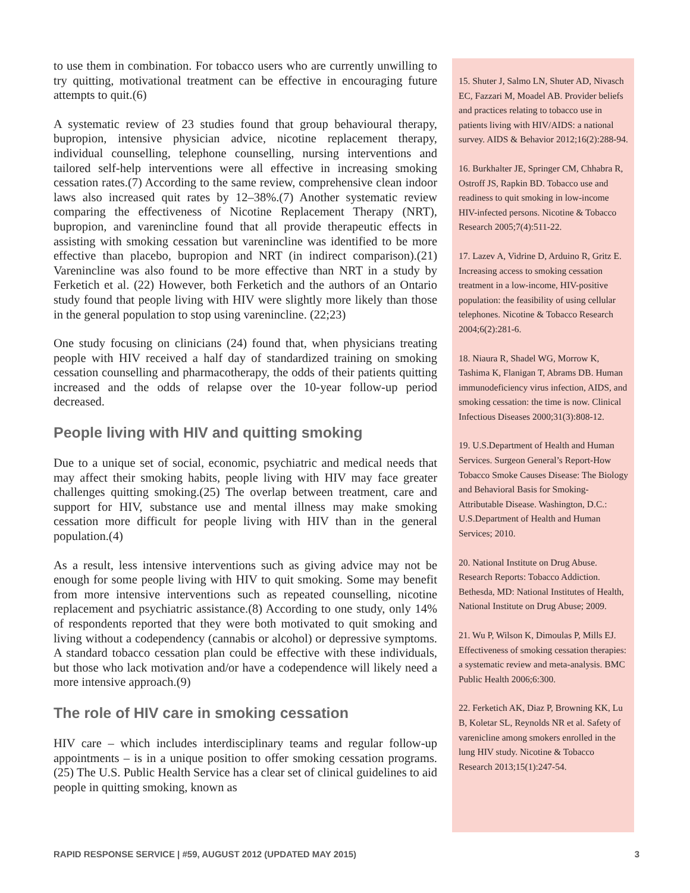to use them in combination. For tobacco users who are currently unwilling to try quitting, motivational treatment can be effective in encouraging future attempts to quit.(6)
A systematic review of 23 studies found that group behavioural therapy, bupropion, intensive physician advice, nicotine replacement therapy, individual counselling, telephone counselling, nursing interventions and tailored self-help interventions were all effective in increasing smoking cessation rates.(7) According to the same review, comprehensive clean indoor laws also increased quit rates by 12–38%.(7) Another systematic review comparing the effectiveness of Nicotine Replacement Therapy (NRT), bupropion, and varenincline found that all provide therapeutic effects in assisting with smoking cessation but varenincline was identified to be more effective than placebo, bupropion and NRT (in indirect comparison).(21) Varenincline was also found to be more effective than NRT in a study by Ferketich et al. (22) However, both Ferketich and the authors of an Ontario study found that people living with HIV were slightly more likely than those in the general population to stop using varenincline. (22;23)
One study focusing on clinicians (24) found that, when physicians treating people with HIV received a half day of standardized training on smoking cessation counselling and pharmacotherapy, the odds of their patients quitting increased and the odds of relapse over the 10-year follow-up period decreased.
People living with HIV and quitting smoking
Due to a unique set of social, economic, psychiatric and medical needs that may affect their smoking habits, people living with HIV may face greater challenges quitting smoking.(25) The overlap between treatment, care and support for HIV, substance use and mental illness may make smoking cessation more difficult for people living with HIV than in the general population.(4)
As a result, less intensive interventions such as giving advice may not be enough for some people living with HIV to quit smoking. Some may benefit from more intensive interventions such as repeated counselling, nicotine replacement and psychiatric assistance.(8) According to one study, only 14% of respondents reported that they were both motivated to quit smoking and living without a codependency (cannabis or alcohol) or depressive symptoms. A standard tobacco cessation plan could be effective with these individuals, but those who lack motivation and/or have a codependence will likely need a more intensive approach.(9)
The role of HIV care in smoking cessation
HIV care – which includes interdisciplinary teams and regular follow-up appointments – is in a unique position to offer smoking cessation programs.(25) The U.S. Public Health Service has a clear set of clinical guidelines to aid people in quitting smoking, known as
15. Shuter J, Salmo LN, Shuter AD, Nivasch EC, Fazzari M, Moadel AB. Provider beliefs and practices relating to tobacco use in patients living with HIV/AIDS: a national survey. AIDS & Behavior 2012;16(2):288-94.
16. Burkhalter JE, Springer CM, Chhabra R, Ostroff JS, Rapkin BD. Tobacco use and readiness to quit smoking in low-income HIV-infected persons. Nicotine & Tobacco Research 2005;7(4):511-22.
17. Lazev A, Vidrine D, Arduino R, Gritz E. Increasing access to smoking cessation treatment in a low-income, HIV-positive population: the feasibility of using cellular telephones. Nicotine & Tobacco Research 2004;6(2):281-6.
18. Niaura R, Shadel WG, Morrow K, Tashima K, Flanigan T, Abrams DB. Human immunodeficiency virus infection, AIDS, and smoking cessation: the time is now. Clinical Infectious Diseases 2000;31(3):808-12.
19. U.S.Department of Health and Human Services. Surgeon General’s Report-How Tobacco Smoke Causes Disease: The Biology and Behavioral Basis for Smoking-Attributable Disease. Washington, D.C.: U.S.Department of Health and Human Services; 2010.
20. National Institute on Drug Abuse. Research Reports: Tobacco Addiction. Bethesda, MD: National Institutes of Health, National Institute on Drug Abuse; 2009.
21. Wu P, Wilson K, Dimoulas P, Mills EJ. Effectiveness of smoking cessation therapies: a systematic review and meta-analysis. BMC Public Health 2006;6:300.
22. Ferketich AK, Diaz P, Browning KK, Lu B, Koletar SL, Reynolds NR et al. Safety of varenicline among smokers enrolled in the lung HIV study. Nicotine & Tobacco Research 2013;15(1):247-54.
RAPID RESPONSE SERVICE | #59, AUGUST 2012 (UPDATED MAY 2015) 3